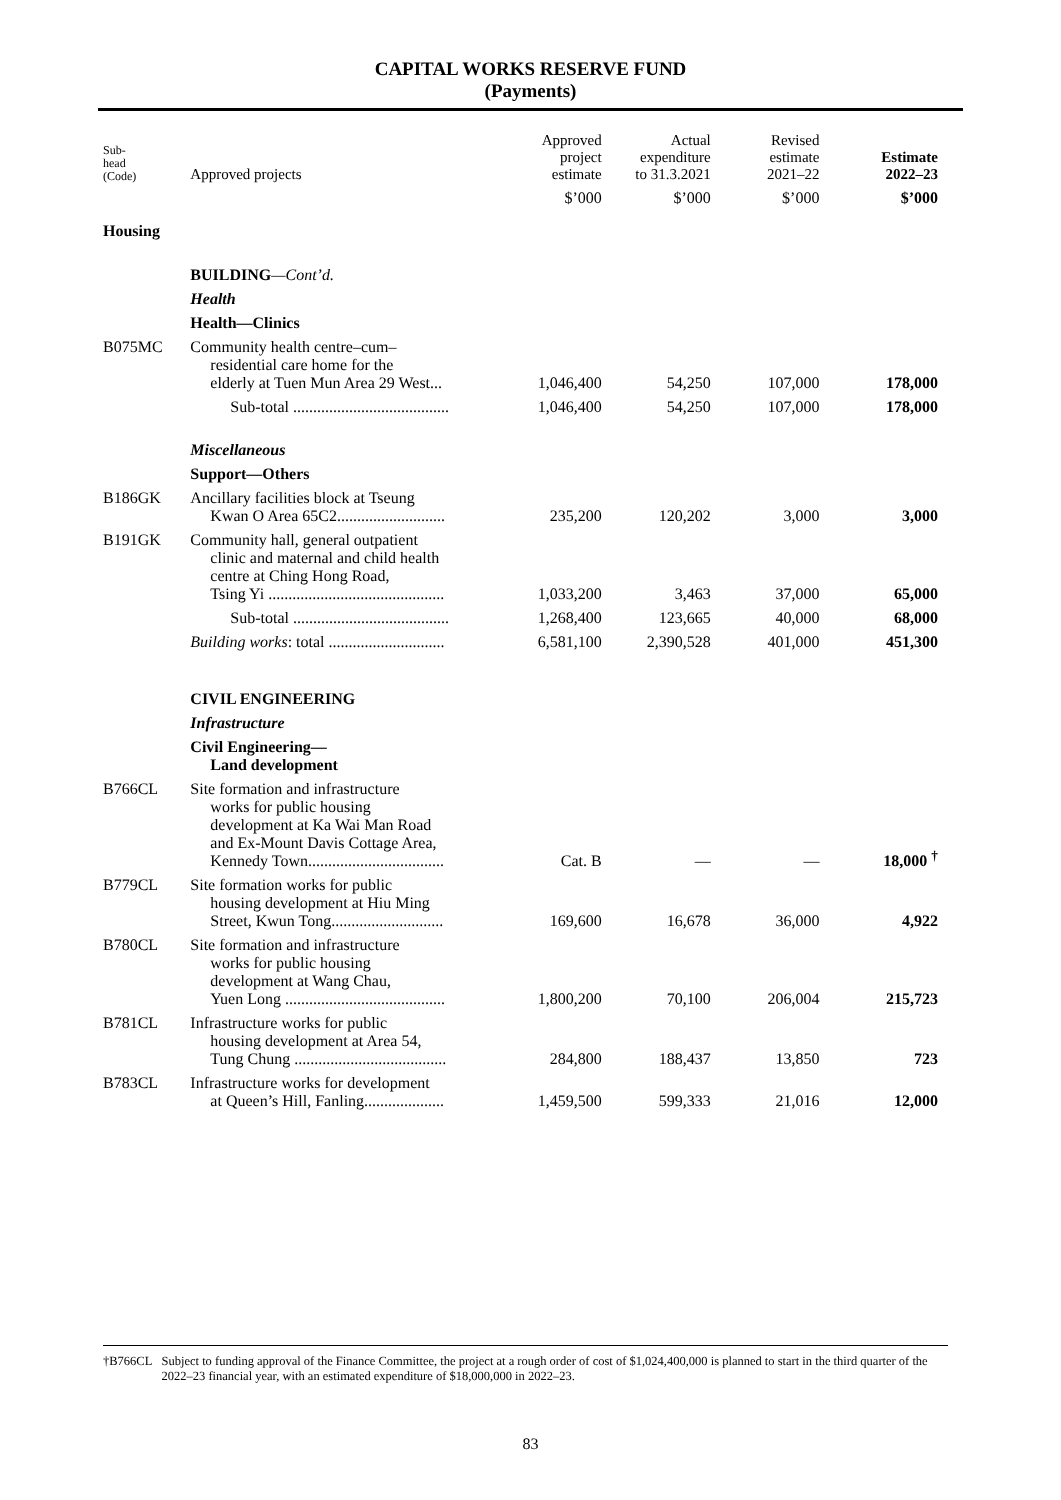CAPITAL WORKS RESERVE FUND
(Payments)
| Sub- head (Code) | Approved projects | Approved project estimate | Actual expenditure to 31.3.2021 | Revised estimate 2021–22 | Estimate 2022–23 |
| --- | --- | --- | --- | --- | --- |
| | | $’000 | $’000 | $’000 | $’000 |
| Housing | | | | | |
| | BUILDING —Cont’d. | | | | |
| | Health | | | | |
| | Health—Clinics | | | | |
| B075MC | Community health centre–cum– residential care home for the elderly at Tuen Mun Area 29 West... | 1,046,400 | 54,250 | 107,000 | 178,000 |
| | Sub-total ....................................... | 1,046,400 | 54,250 | 107,000 | 178,000 |
| | Miscellaneous | | | | |
| | Support—Others | | | | |
| B186GK | Ancillary facilities block at Tseung Kwan O Area 65C2........................... | 235,200 | 120,202 | 3,000 | 3,000 |
| B191GK | Community hall, general outpatient clinic and maternal and child health centre at Ching Hong Road, Tsing Yi ............................................ | 1,033,200 | 3,463 | 37,000 | 65,000 |
| | Sub-total ....................................... | 1,268,400 | 123,665 | 40,000 | 68,000 |
| | Building works : total ............................. | 6,581,100 | 2,390,528 | 401,000 | 451,300 |
| | CIVIL ENGINEERING | | | | |
| | Infrastructure | | | | |
| | Civil Engineering— Land development | | | | |
| B766CL | Site formation and infrastructure works for public housing development at Ka Wai Man Road and Ex-Mount Davis Cottage Area, Kennedy Town.................................. | Cat. B | — | — | 18,000 <sup>†</sup> |
| B779CL | Site formation works for public housing development at Hiu Ming Street, Kwun Tong............................ | 169,600 | 16,678 | 36,000 | 4,922 |
| B780CL | Site formation and infrastructure works for public housing development at Wang Chau, Yuen Long ........................................ | 1,800,200 | 70,100 | 206,004 | 215,723 |
| B781CL | Infrastructure works for public housing development at Area 54, Tung Chung ...................................... | 284,800 | 188,437 | 13,850 | 723 |
| B783CL | Infrastructure works for development at Queen’s Hill, Fanling.................... | 1,459,500 | 599,333 | 21,016 | 12,000 |
†B766CL Subject to funding approval of the Finance Committee, the project at a rough order of cost of $1,024,400,000 is planned to start in the third quarter of the 2022–23 financial year, with an estimated expenditure of $18,000,000 in 2022–23.
83